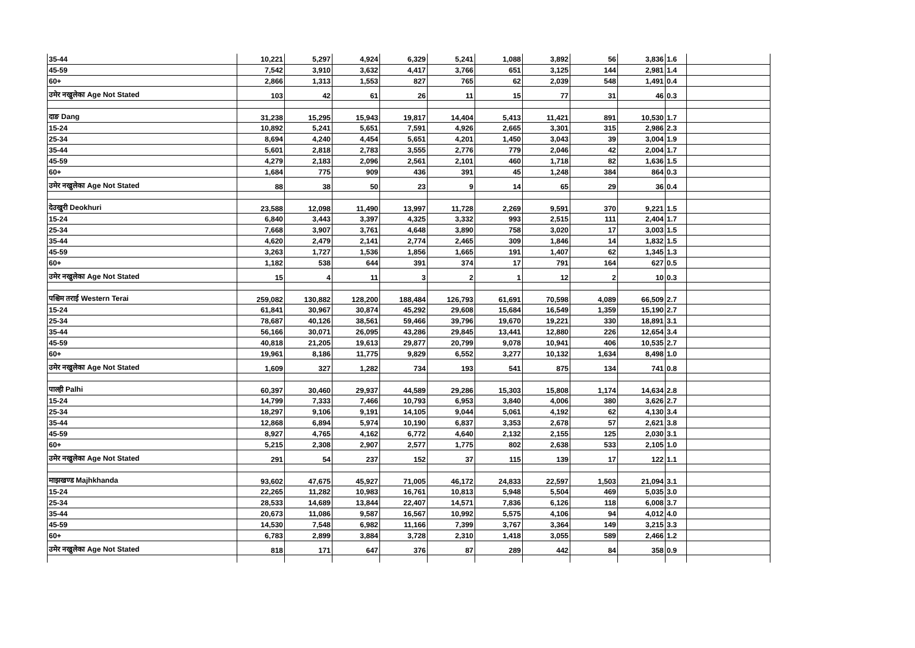| 35-44 | 10,221 | 5,297 | 4,924 | 6,329 | 5,241 | 1,088 | 3,892 | 56 | 3,836 | 1.6 | |
| 45-59 | 7,542 | 3,910 | 3,632 | 4,417 | 3,766 | 651 | 3,125 | 144 | 2,981 | 1.4 | |
| 60+ | 2,866 | 1,313 | 1,553 | 827 | 765 | 62 | 2,039 | 548 | 1,491 | 0.4 | |
| उमेर नखुलेका Age Not Stated | 103 | 42 | 61 | 26 | 11 | 15 | 77 | 31 | 46 | 0.3 | |
| दाङ Dang | 31,238 | 15,295 | 15,943 | 19,817 | 14,404 | 5,413 | 11,421 | 891 | 10,530 | 1.7 | |
| 15-24 | 10,892 | 5,241 | 5,651 | 7,591 | 4,926 | 2,665 | 3,301 | 315 | 2,986 | 2.3 | |
| 25-34 | 8,694 | 4,240 | 4,454 | 5,651 | 4,201 | 1,450 | 3,043 | 39 | 3,004 | 1.9 | |
| 35-44 | 5,601 | 2,818 | 2,783 | 3,555 | 2,776 | 779 | 2,046 | 42 | 2,004 | 1.7 | |
| 45-59 | 4,279 | 2,183 | 2,096 | 2,561 | 2,101 | 460 | 1,718 | 82 | 1,636 | 1.5 | |
| 60+ | 1,684 | 775 | 909 | 436 | 391 | 45 | 1,248 | 384 | 864 | 0.3 | |
| उमेर नखुलेका Age Not Stated | 88 | 38 | 50 | 23 | 9 | 14 | 65 | 29 | 36 | 0.4 | |
| देउखुरी Deokhuri | 23,588 | 12,098 | 11,490 | 13,997 | 11,728 | 2,269 | 9,591 | 370 | 9,221 | 1.5 | |
| 15-24 | 6,840 | 3,443 | 3,397 | 4,325 | 3,332 | 993 | 2,515 | 111 | 2,404 | 1.7 | |
| 25-34 | 7,668 | 3,907 | 3,761 | 4,648 | 3,890 | 758 | 3,020 | 17 | 3,003 | 1.5 | |
| 35-44 | 4,620 | 2,479 | 2,141 | 2,774 | 2,465 | 309 | 1,846 | 14 | 1,832 | 1.5 | |
| 45-59 | 3,263 | 1,727 | 1,536 | 1,856 | 1,665 | 191 | 1,407 | 62 | 1,345 | 1.3 | |
| 60+ | 1,182 | 538 | 644 | 391 | 374 | 17 | 791 | 164 | 627 | 0.5 | |
| उमेर नखुलेका Age Not Stated | 15 | 4 | 11 | 3 | 2 | 1 | 12 | 2 | 10 | 0.3 | |
| पश्चिम तराई Western Terai | 259,082 | 130,882 | 128,200 | 188,484 | 126,793 | 61,691 | 70,598 | 4,089 | 66,509 | 2.7 | |
| 15-24 | 61,841 | 30,967 | 30,874 | 45,292 | 29,608 | 15,684 | 16,549 | 1,359 | 15,190 | 2.7 | |
| 25-34 | 78,687 | 40,126 | 38,561 | 59,466 | 39,796 | 19,670 | 19,221 | 330 | 18,891 | 3.1 | |
| 35-44 | 56,166 | 30,071 | 26,095 | 43,286 | 29,845 | 13,441 | 12,880 | 226 | 12,654 | 3.4 | |
| 45-59 | 40,818 | 21,205 | 19,613 | 29,877 | 20,799 | 9,078 | 10,941 | 406 | 10,535 | 2.7 | |
| 60+ | 19,961 | 8,186 | 11,775 | 9,829 | 6,552 | 3,277 | 10,132 | 1,634 | 8,498 | 1.0 | |
| उमेर नखुलेका Age Not Stated | 1,609 | 327 | 1,282 | 734 | 193 | 541 | 875 | 134 | 741 | 0.8 | |
| पाल्ही Palhi | 60,397 | 30,460 | 29,937 | 44,589 | 29,286 | 15,303 | 15,808 | 1,174 | 14,634 | 2.8 | |
| 15-24 | 14,799 | 7,333 | 7,466 | 10,793 | 6,953 | 3,840 | 4,006 | 380 | 3,626 | 2.7 | |
| 25-34 | 18,297 | 9,106 | 9,191 | 14,105 | 9,044 | 5,061 | 4,192 | 62 | 4,130 | 3.4 | |
| 35-44 | 12,868 | 6,894 | 5,974 | 10,190 | 6,837 | 3,353 | 2,678 | 57 | 2,621 | 3.8 | |
| 45-59 | 8,927 | 4,765 | 4,162 | 6,772 | 4,640 | 2,132 | 2,155 | 125 | 2,030 | 3.1 | |
| 60+ | 5,215 | 2,308 | 2,907 | 2,577 | 1,775 | 802 | 2,638 | 533 | 2,105 | 1.0 | |
| उमेर नखुलेका Age Not Stated | 291 | 54 | 237 | 152 | 37 | 115 | 139 | 17 | 122 | 1.1 | |
| माझखण्ड Majhkhanda | 93,602 | 47,675 | 45,927 | 71,005 | 46,172 | 24,833 | 22,597 | 1,503 | 21,094 | 3.1 | |
| 15-24 | 22,265 | 11,282 | 10,983 | 16,761 | 10,813 | 5,948 | 5,504 | 469 | 5,035 | 3.0 | |
| 25-34 | 28,533 | 14,689 | 13,844 | 22,407 | 14,571 | 7,836 | 6,126 | 118 | 6,008 | 3.7 | |
| 35-44 | 20,673 | 11,086 | 9,587 | 16,567 | 10,992 | 5,575 | 4,106 | 94 | 4,012 | 4.0 | |
| 45-59 | 14,530 | 7,548 | 6,982 | 11,166 | 7,399 | 3,767 | 3,364 | 149 | 3,215 | 3.3 | |
| 60+ | 6,783 | 2,899 | 3,884 | 3,728 | 2,310 | 1,418 | 3,055 | 589 | 2,466 | 1.2 | |
| उमेर नखुलेका Age Not Stated | 818 | 171 | 647 | 376 | 87 | 289 | 442 | 84 | 358 | 0.9 | |